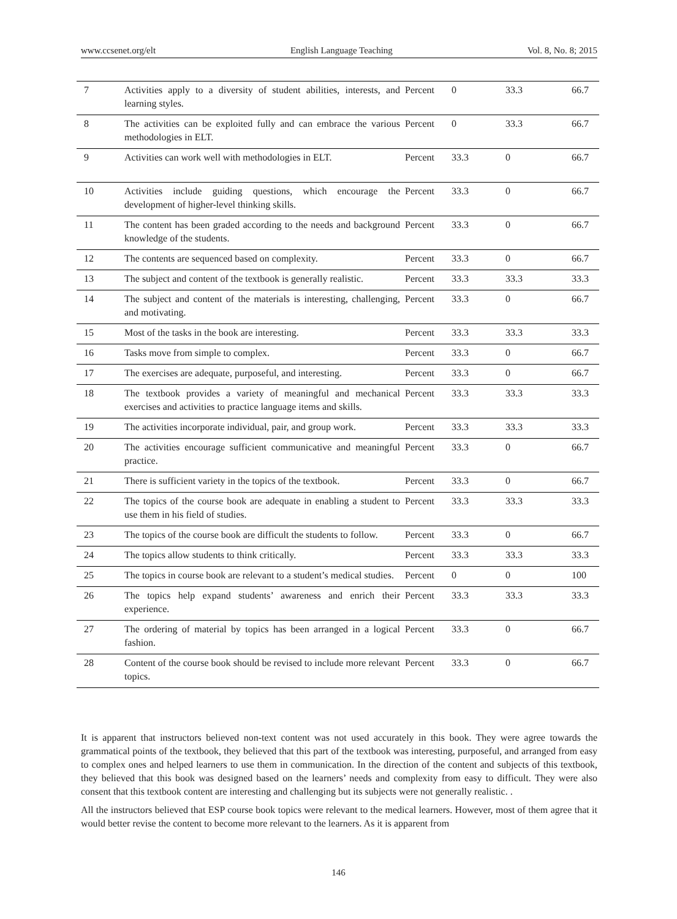www.ccsenet.org/elt English Language Teaching Vol. 8, No. 8; 2015
| 7 | Activities apply to a diversity of student abilities, interests, and learning styles. | Percent | 0 | 33.3 | 66.7 |
| 8 | The activities can be exploited fully and can embrace the various methodologies in ELT. | Percent | 0 | 33.3 | 66.7 |
| 9 | Activities can work well with methodologies in ELT. | Percent | 33.3 | 0 | 66.7 |
| 10 | Activities include guiding questions, which encourage the development of higher-level thinking skills. | Percent | 33.3 | 0 | 66.7 |
| 11 | The content has been graded according to the needs and background knowledge of the students. | Percent | 33.3 | 0 | 66.7 |
| 12 | The contents are sequenced based on complexity. | Percent | 33.3 | 0 | 66.7 |
| 13 | The subject and content of the textbook is generally realistic. | Percent | 33.3 | 33.3 | 33.3 |
| 14 | The subject and content of the materials is interesting, challenging, and motivating. | Percent | 33.3 | 0 | 66.7 |
| 15 | Most of the tasks in the book are interesting. | Percent | 33.3 | 33.3 | 33.3 |
| 16 | Tasks move from simple to complex. | Percent | 33.3 | 0 | 66.7 |
| 17 | The exercises are adequate, purposeful, and interesting. | Percent | 33.3 | 0 | 66.7 |
| 18 | The textbook provides a variety of meaningful and mechanical exercises and activities to practice language items and skills. | Percent | 33.3 | 33.3 | 33.3 |
| 19 | The activities incorporate individual, pair, and group work. | Percent | 33.3 | 33.3 | 33.3 |
| 20 | The activities encourage sufficient communicative and meaningful practice. | Percent | 33.3 | 0 | 66.7 |
| 21 | There is sufficient variety in the topics of the textbook. | Percent | 33.3 | 0 | 66.7 |
| 22 | The topics of the course book are adequate in enabling a student to use them in his field of studies. | Percent | 33.3 | 33.3 | 33.3 |
| 23 | The topics of the course book are difficult the students to follow. | Percent | 33.3 | 0 | 66.7 |
| 24 | The topics allow students to think critically. | Percent | 33.3 | 33.3 | 33.3 |
| 25 | The topics in course book are relevant to a student’s medical studies. | Percent | 0 | 0 | 100 |
| 26 | The topics help expand students’ awareness and enrich their experience. | Percent | 33.3 | 33.3 | 33.3 |
| 27 | The ordering of material by topics has been arranged in a logical fashion. | Percent | 33.3 | 0 | 66.7 |
| 28 | Content of the course book should be revised to include more relevant topics. | Percent | 33.3 | 0 | 66.7 |
It is apparent that instructors believed non-text content was not used accurately in this book. They were agree towards the grammatical points of the textbook, they believed that this part of the textbook was interesting, purposeful, and arranged from easy to complex ones and helped learners to use them in communication. In the direction of the content and subjects of this textbook, they believed that this book was designed based on the learners’ needs and complexity from easy to difficult. They were also consent that this textbook content are interesting and challenging but its subjects were not generally realistic. .
All the instructors believed that ESP course book topics were relevant to the medical learners. However, most of them agree that it would better revise the content to become more relevant to the learners. As it is apparent from
146